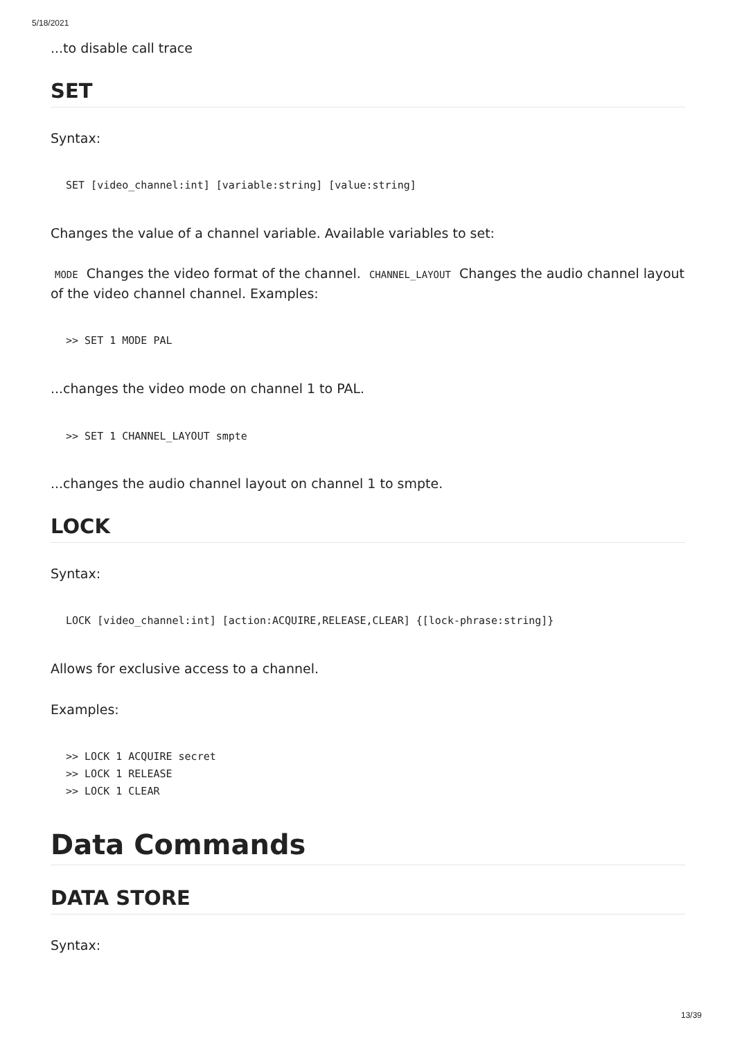5/18/2021
...to disable call trace
SET
Syntax:
SET [video_channel:int] [variable:string] [value:string]
Changes the value of a channel variable. Available variables to set:
MODE Changes the video format of the channel. CHANNEL_LAYOUT Changes the audio channel layout of the video channel channel. Examples:
>> SET 1 MODE PAL
...changes the video mode on channel 1 to PAL.
>> SET 1 CHANNEL_LAYOUT smpte
...changes the audio channel layout on channel 1 to smpte.
LOCK
Syntax:
LOCK [video_channel:int] [action:ACQUIRE,RELEASE,CLEAR] {[lock-phrase:string]}
Allows for exclusive access to a channel.
Examples:
>> LOCK 1 ACQUIRE secret
>> LOCK 1 RELEASE
>> LOCK 1 CLEAR
Data Commands
DATA STORE
Syntax:
13/39